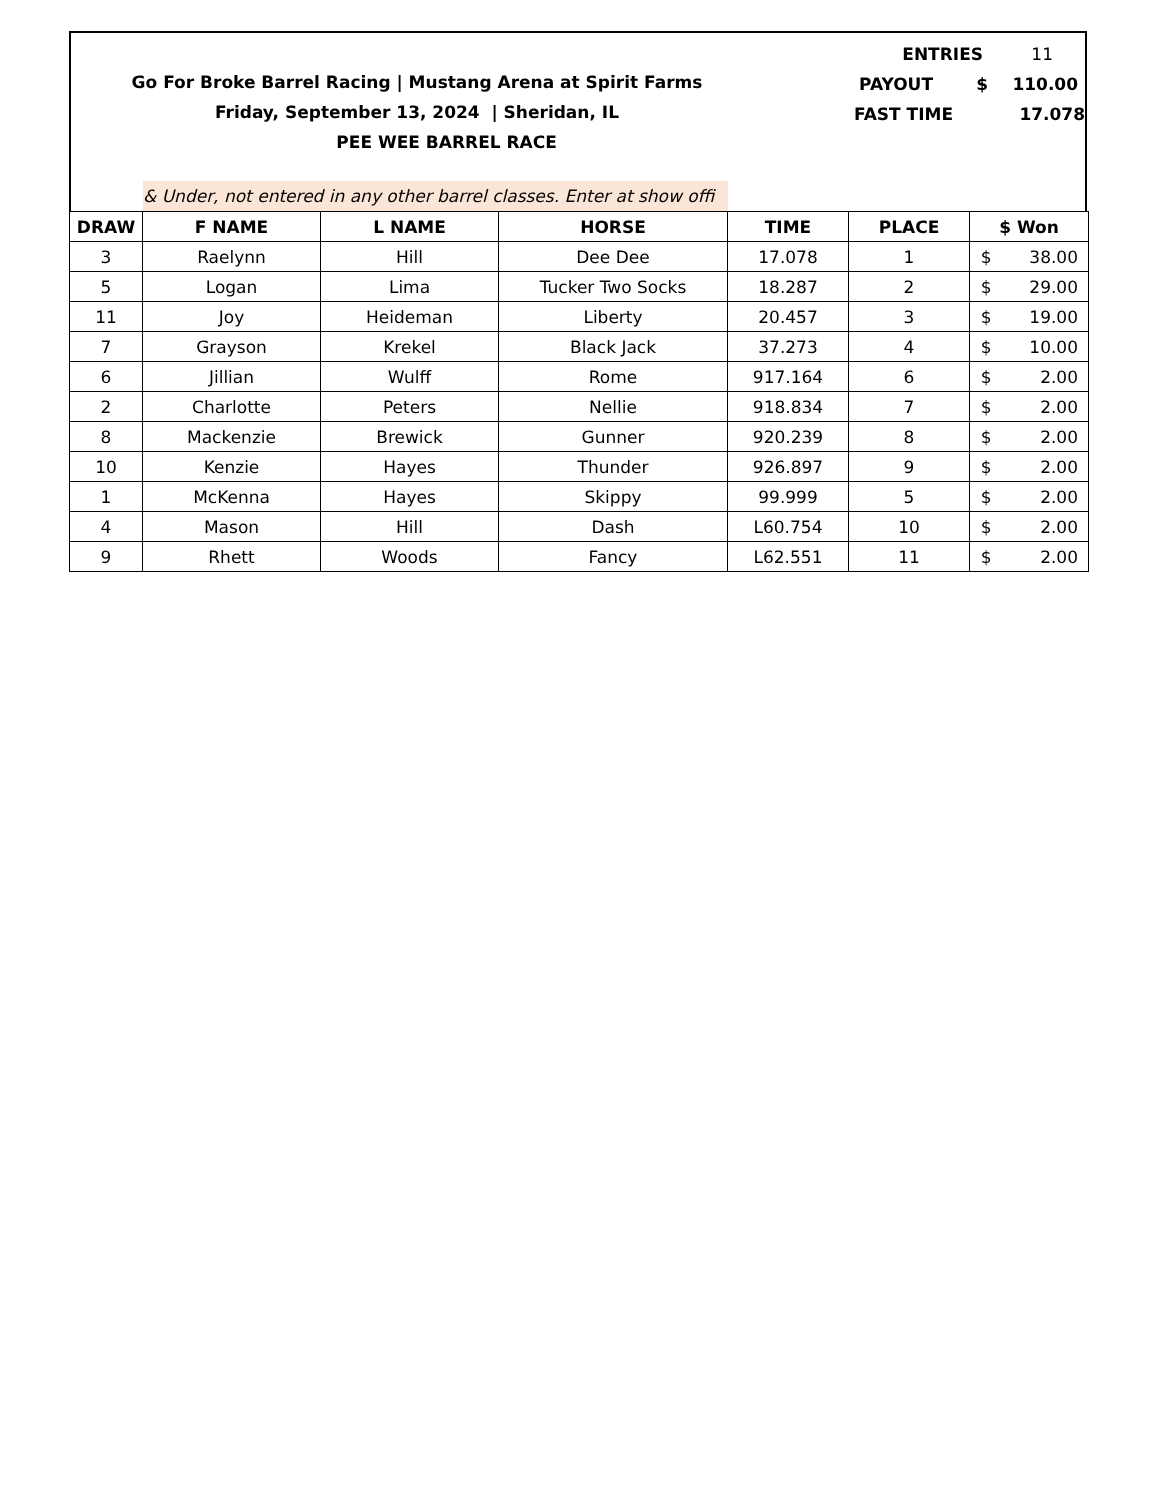Go For Broke Barrel Racing | Mustang Arena at Spirit Farms
Friday, September 13, 2024 | Sheridan, IL
PEE WEE BARREL RACE
ENTRIES 11
PAYOUT $ 110.00
FAST TIME 17.078
& Under, not entered in any other barrel classes. Enter at show offi
| DRAW | F NAME | L NAME | HORSE | TIME | PLACE | $ Won |
| --- | --- | --- | --- | --- | --- | --- |
| 3 | Raelynn | Hill | Dee Dee | 17.078 | 1 | $ 38.00 |
| 5 | Logan | Lima | Tucker Two Socks | 18.287 | 2 | $ 29.00 |
| 11 | Joy | Heideman | Liberty | 20.457 | 3 | $ 19.00 |
| 7 | Grayson | Krekel | Black Jack | 37.273 | 4 | $ 10.00 |
| 6 | Jillian | Wulff | Rome | 917.164 | 6 | $ 2.00 |
| 2 | Charlotte | Peters | Nellie | 918.834 | 7 | $ 2.00 |
| 8 | Mackenzie | Brewick | Gunner | 920.239 | 8 | $ 2.00 |
| 10 | Kenzie | Hayes | Thunder | 926.897 | 9 | $ 2.00 |
| 1 | McKenna | Hayes | Skippy | 99.999 | 5 | $ 2.00 |
| 4 | Mason | Hill | Dash | L60.754 | 10 | $ 2.00 |
| 9 | Rhett | Woods | Fancy | L62.551 | 11 | $ 2.00 |